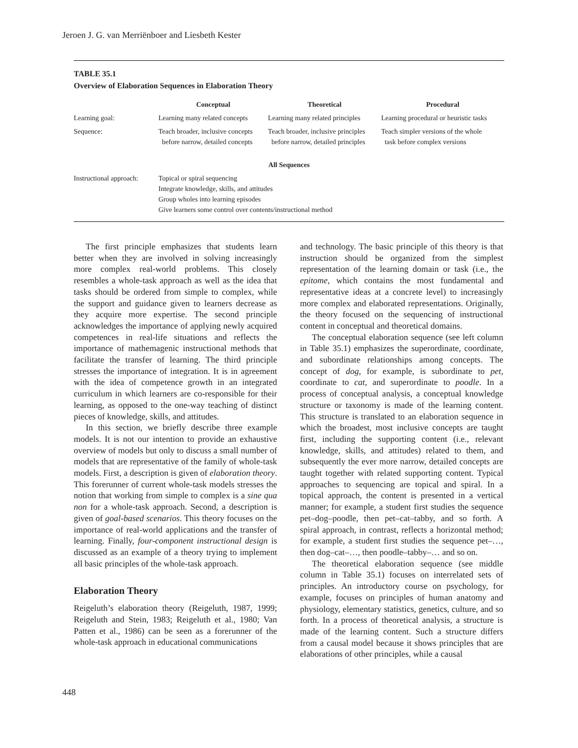Jeroen J. G. van Merriënboer and Liesbeth Kester
TABLE 35.1
Overview of Elaboration Sequences in Elaboration Theory
| | Conceptual | Theoretical | Procedural |
| --- | --- | --- | --- |
| Learning goal: | Learning many related concepts | Learning many related principles | Learning procedural or heuristic tasks |
| Sequence: | Teach broader, inclusive concepts before narrow, detailed concepts | Teach broader, inclusive principles before narrow, detailed principles | Teach simpler versions of the whole task before complex versions |
| All Sequences | | | |
| Instructional approach: | Topical or spiral sequencing Integrate knowledge, skills, and attitudes Group wholes into learning episodes Give learners some control over contents/instructional method | | |
The first principle emphasizes that students learn better when they are involved in solving increasingly more complex real-world problems. This closely resembles a whole-task approach as well as the idea that tasks should be ordered from simple to complex, while the support and guidance given to learners decrease as they acquire more expertise. The second principle acknowledges the importance of applying newly acquired competences in real-life situations and reflects the importance of mathemagenic instructional methods that facilitate the transfer of learning. The third principle stresses the importance of integration. It is in agreement with the idea of competence growth in an integrated curriculum in which learners are co-responsible for their learning, as opposed to the one-way teaching of distinct pieces of knowledge, skills, and attitudes.
In this section, we briefly describe three example models. It is not our intention to provide an exhaustive overview of models but only to discuss a small number of models that are representative of the family of whole-task models. First, a description is given of elaboration theory. This forerunner of current whole-task models stresses the notion that working from simple to complex is a sine qua non for a whole-task approach. Second, a description is given of goal-based scenarios. This theory focuses on the importance of real-world applications and the transfer of learning. Finally, four-component instructional design is discussed as an example of a theory trying to implement all basic principles of the whole-task approach.
Elaboration Theory
Reigeluth’s elaboration theory (Reigeluth, 1987, 1999; Reigeluth and Stein, 1983; Reigeluth et al., 1980; Van Patten et al., 1986) can be seen as a forerunner of the whole-task approach in educational communications
and technology. The basic principle of this theory is that instruction should be organized from the simplest representation of the learning domain or task (i.e., the epitome, which contains the most fundamental and representative ideas at a concrete level) to increasingly more complex and elaborated representations. Originally, the theory focused on the sequencing of instructional content in conceptual and theoretical domains.
The conceptual elaboration sequence (see left column in Table 35.1) emphasizes the superordinate, coordinate, and subordinate relationships among concepts. The concept of dog, for example, is subordinate to pet, coordinate to cat, and superordinate to poodle. In a process of conceptual analysis, a conceptual knowledge structure or taxonomy is made of the learning content. This structure is translated to an elaboration sequence in which the broadest, most inclusive concepts are taught first, including the supporting content (i.e., relevant knowledge, skills, and attitudes) related to them, and subsequently the ever more narrow, detailed concepts are taught together with related supporting content. Typical approaches to sequencing are topical and spiral. In a topical approach, the content is presented in a vertical manner; for example, a student first studies the sequence pet–dog–poodle, then pet–cat–tabby, and so forth. A spiral approach, in contrast, reflects a horizontal method; for example, a student first studies the sequence pet–…, then dog–cat–…, then poodle–tabby–… and so on.
The theoretical elaboration sequence (see middle column in Table 35.1) focuses on interrelated sets of principles. An introductory course on psychology, for example, focuses on principles of human anatomy and physiology, elementary statistics, genetics, culture, and so forth. In a process of theoretical analysis, a structure is made of the learning content. Such a structure differs from a causal model because it shows principles that are elaborations of other principles, while a causal
448